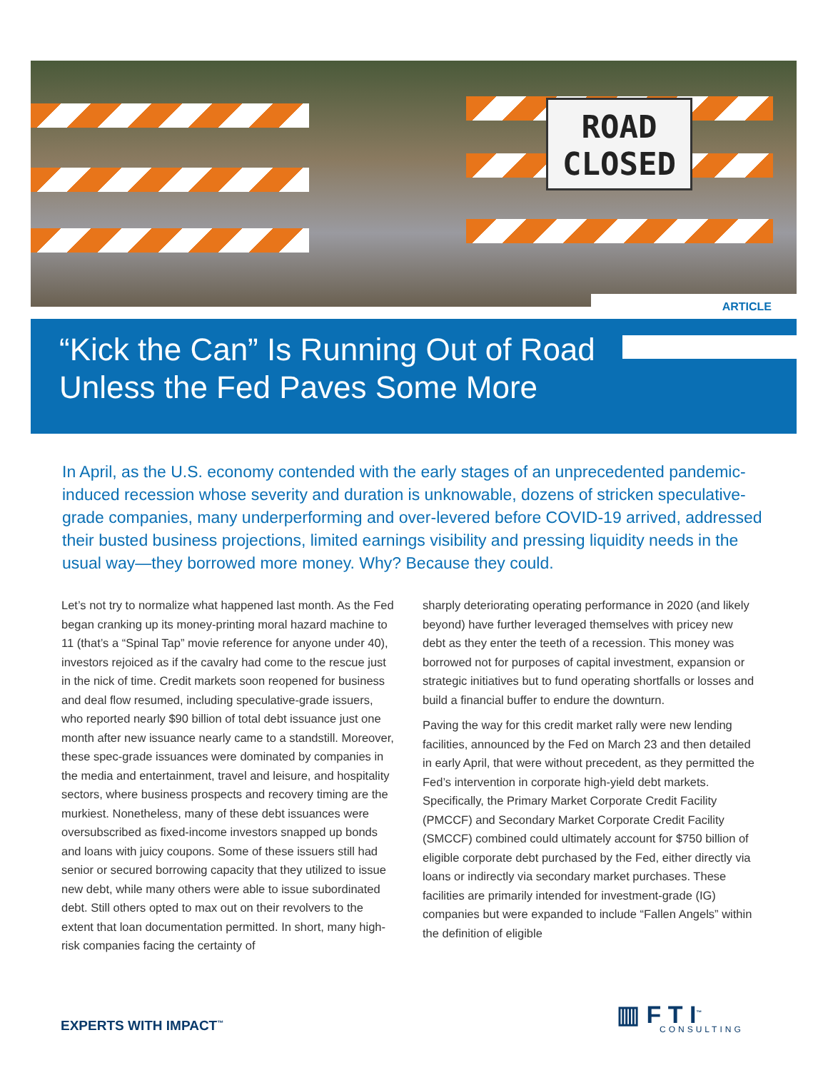ROAD
CLOSED
ARTICLE
“Kick the Can” Is Running Out of Road
Unless the Fed Paves Some More
In April, as the U.S. economy contended with the early stages of an unprecedented pandemic-induced recession whose severity and duration is unknowable, dozens of stricken speculative-grade companies, many underperforming and over-levered before COVID-19 arrived, addressed their busted business projections, limited earnings visibility and pressing liquidity needs in the usual way—they borrowed more money. Why? Because they could.
Let’s not try to normalize what happened last month. As the Fed began cranking up its money-printing moral hazard machine to 11 (that’s a “Spinal Tap” movie reference for anyone under 40), investors rejoiced as if the cavalry had come to the rescue just in the nick of time. Credit markets soon reopened for business and deal flow resumed, including speculative-grade issuers, who reported nearly $90 billion of total debt issuance just one month after new issuance nearly came to a standstill. Moreover, these spec-grade issuances were dominated by companies in the media and entertainment, travel and leisure, and hospitality sectors, where business prospects and recovery timing are the murkiest. Nonetheless, many of these debt issuances were oversubscribed as fixed-income investors snapped up bonds and loans with juicy coupons. Some of these issuers still had senior or secured borrowing capacity that they utilized to issue new debt, while many others were able to issue subordinated debt. Still others opted to max out on their revolvers to the extent that loan documentation permitted. In short, many high-risk companies facing the certainty of
sharply deteriorating operating performance in 2020 (and likely beyond) have further leveraged themselves with pricey new debt as they enter the teeth of a recession. This money was borrowed not for purposes of capital investment, expansion or strategic initiatives but to fund operating shortfalls or losses and build a financial buffer to endure the downturn.
Paving the way for this credit market rally were new lending facilities, announced by the Fed on March 23 and then detailed in early April, that were without precedent, as they permitted the Fed’s intervention in corporate high-yield debt markets. Specifically, the Primary Market Corporate Credit Facility (PMCCF) and Secondary Market Corporate Credit Facility (SMCCF) combined could ultimately account for $750 billion of eligible corporate debt purchased by the Fed, either directly via loans or indirectly via secondary market purchases. These facilities are primarily intended for investment-grade (IG) companies but were expanded to include “Fallen Angels” within the definition of eligible
EXPERTS WITH IMPACT<sup>™</sup> ▥ F T I<sup>™</sup>
CONSULTING